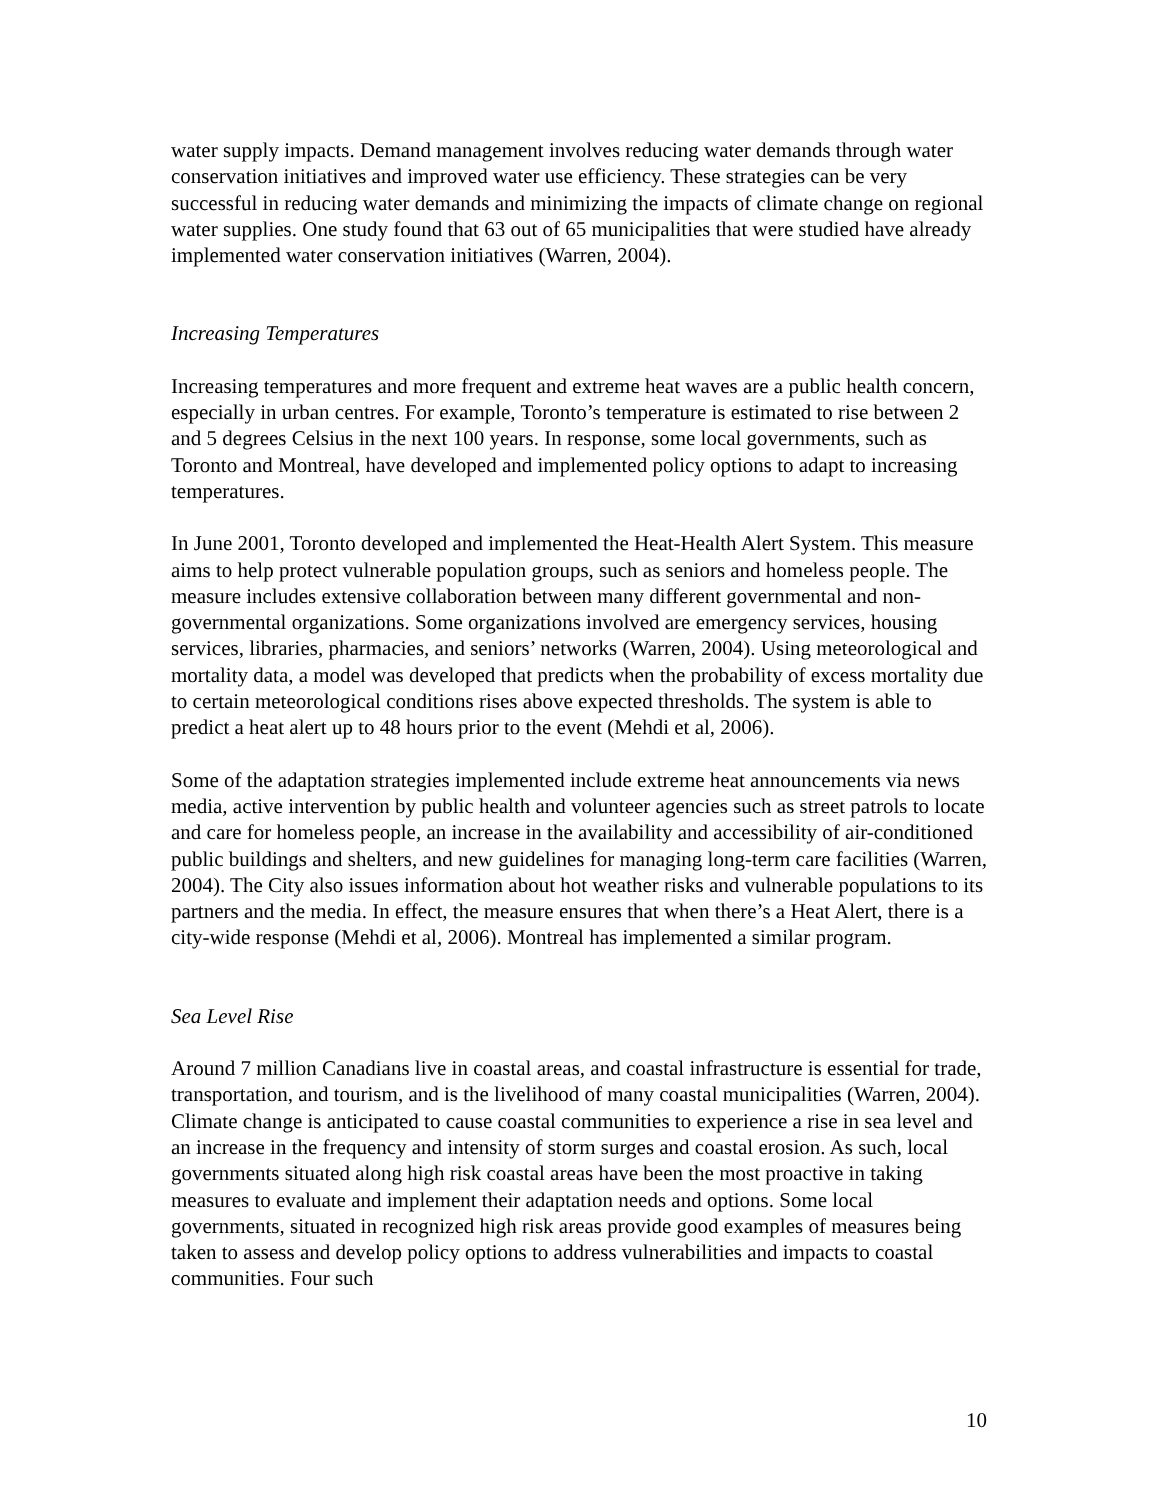water supply impacts. Demand management involves reducing water demands through water conservation initiatives and improved water use efficiency. These strategies can be very successful in reducing water demands and minimizing the impacts of climate change on regional water supplies. One study found that 63 out of 65 municipalities that were studied have already implemented water conservation initiatives (Warren, 2004).
Increasing Temperatures
Increasing temperatures and more frequent and extreme heat waves are a public health concern, especially in urban centres. For example, Toronto’s temperature is estimated to rise between 2 and 5 degrees Celsius in the next 100 years. In response, some local governments, such as Toronto and Montreal, have developed and implemented policy options to adapt to increasing temperatures.
In June 2001, Toronto developed and implemented the Heat-Health Alert System. This measure aims to help protect vulnerable population groups, such as seniors and homeless people. The measure includes extensive collaboration between many different governmental and non-governmental organizations. Some organizations involved are emergency services, housing services, libraries, pharmacies, and seniors’ networks (Warren, 2004). Using meteorological and mortality data, a model was developed that predicts when the probability of excess mortality due to certain meteorological conditions rises above expected thresholds. The system is able to predict a heat alert up to 48 hours prior to the event (Mehdi et al, 2006).
Some of the adaptation strategies implemented include extreme heat announcements via news media, active intervention by public health and volunteer agencies such as street patrols to locate and care for homeless people, an increase in the availability and accessibility of air-conditioned public buildings and shelters, and new guidelines for managing long-term care facilities (Warren, 2004). The City also issues information about hot weather risks and vulnerable populations to its partners and the media. In effect, the measure ensures that when there’s a Heat Alert, there is a city-wide response (Mehdi et al, 2006). Montreal has implemented a similar program.
Sea Level Rise
Around 7 million Canadians live in coastal areas, and coastal infrastructure is essential for trade, transportation, and tourism, and is the livelihood of many coastal municipalities (Warren, 2004). Climate change is anticipated to cause coastal communities to experience a rise in sea level and an increase in the frequency and intensity of storm surges and coastal erosion. As such, local governments situated along high risk coastal areas have been the most proactive in taking measures to evaluate and implement their adaptation needs and options. Some local governments, situated in recognized high risk areas provide good examples of measures being taken to assess and develop policy options to address vulnerabilities and impacts to coastal communities. Four such
10